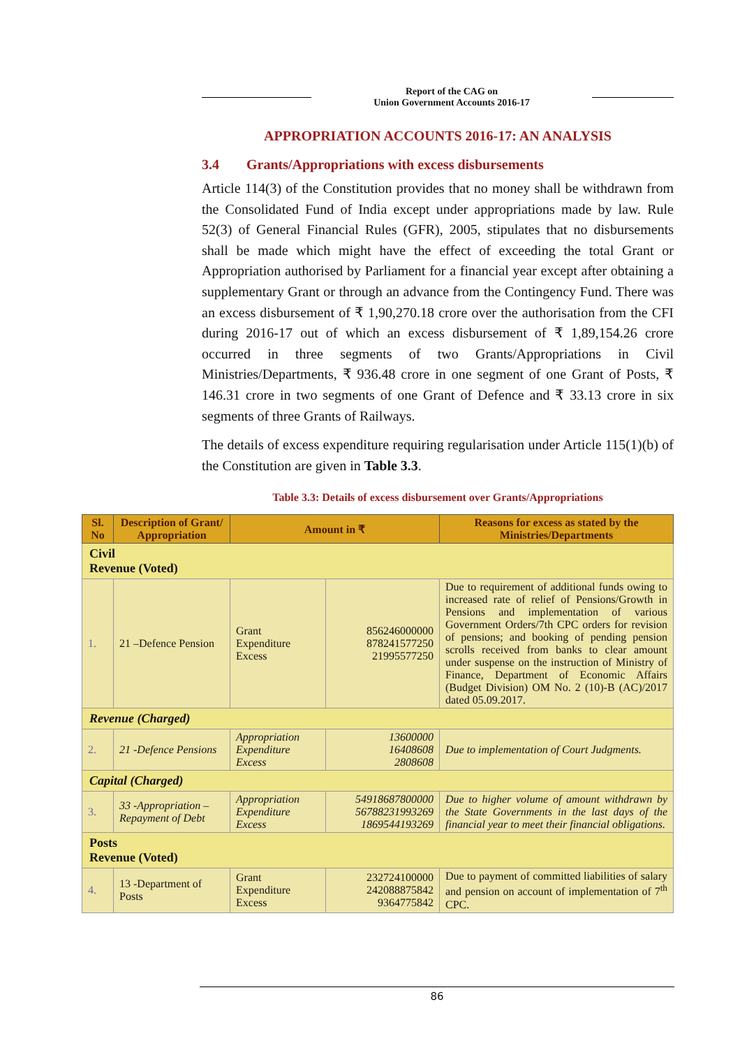Report of the CAG on
Union Government Accounts 2016-17
APPROPRIATION ACCOUNTS 2016-17: AN ANALYSIS
3.4 Grants/Appropriations with excess disbursements
Article 114(3) of the Constitution provides that no money shall be withdrawn from the Consolidated Fund of India except under appropriations made by law. Rule 52(3) of General Financial Rules (GFR), 2005, stipulates that no disbursements shall be made which might have the effect of exceeding the total Grant or Appropriation authorised by Parliament for a financial year except after obtaining a supplementary Grant or through an advance from the Contingency Fund. There was an excess disbursement of ₹ 1,90,270.18 crore over the authorisation from the CFI during 2016-17 out of which an excess disbursement of ₹ 1,89,154.26 crore occurred in three segments of two Grants/Appropriations in Civil Ministries/Departments, ₹ 936.48 crore in one segment of one Grant of Posts, ₹ 146.31 crore in two segments of one Grant of Defence and ₹ 33.13 crore in six segments of three Grants of Railways.
The details of excess expenditure requiring regularisation under Article 115(1)(b) of the Constitution are given in Table 3.3.
Table 3.3: Details of excess disbursement over Grants/Appropriations
| Sl. No | Description of Grant/ Appropriation | Amount in ₹ | | Reasons for excess as stated by the Ministries/Departments |
| --- | --- | --- | --- | --- |
| Civil Revenue (Voted) | | | | |
| 1. | 21 –Defence Pension | Grant Expenditure Excess | 856246000000 878241577250 21995577250 | Due to requirement of additional funds owing to increased rate of relief of Pensions/Growth in Pensions and implementation of various Government Orders/7th CPC orders for revision of pensions; and booking of pending pension scrolls received from banks to clear amount under suspense on the instruction of Ministry of Finance, Department of Economic Affairs (Budget Division) OM No. 2 (10)-B (AC)/2017 dated 05.09.2017. |
| Revenue (Charged) | | | | |
| 2. | 21 -Defence Pensions | Appropriation Expenditure Excess | 13600000 16408608 2808608 | Due to implementation of Court Judgments. |
| Capital (Charged) | | | | |
| 3. | 33 -Appropriation – Repayment of Debt | Appropriation Expenditure Excess | 54918687800000 56788231993269 1869544193269 | Due to higher volume of amount withdrawn by the State Governments in the last days of the financial year to meet their financial obligations. |
| Posts Revenue (Voted) | | | | |
| 4. | 13 -Department of Posts | Grant Expenditure Excess | 232724100000 242088875842 9364775842 | Due to payment of committed liabilities of salary and pension on account of implementation of 7<sup>th</sup> CPC. |
86